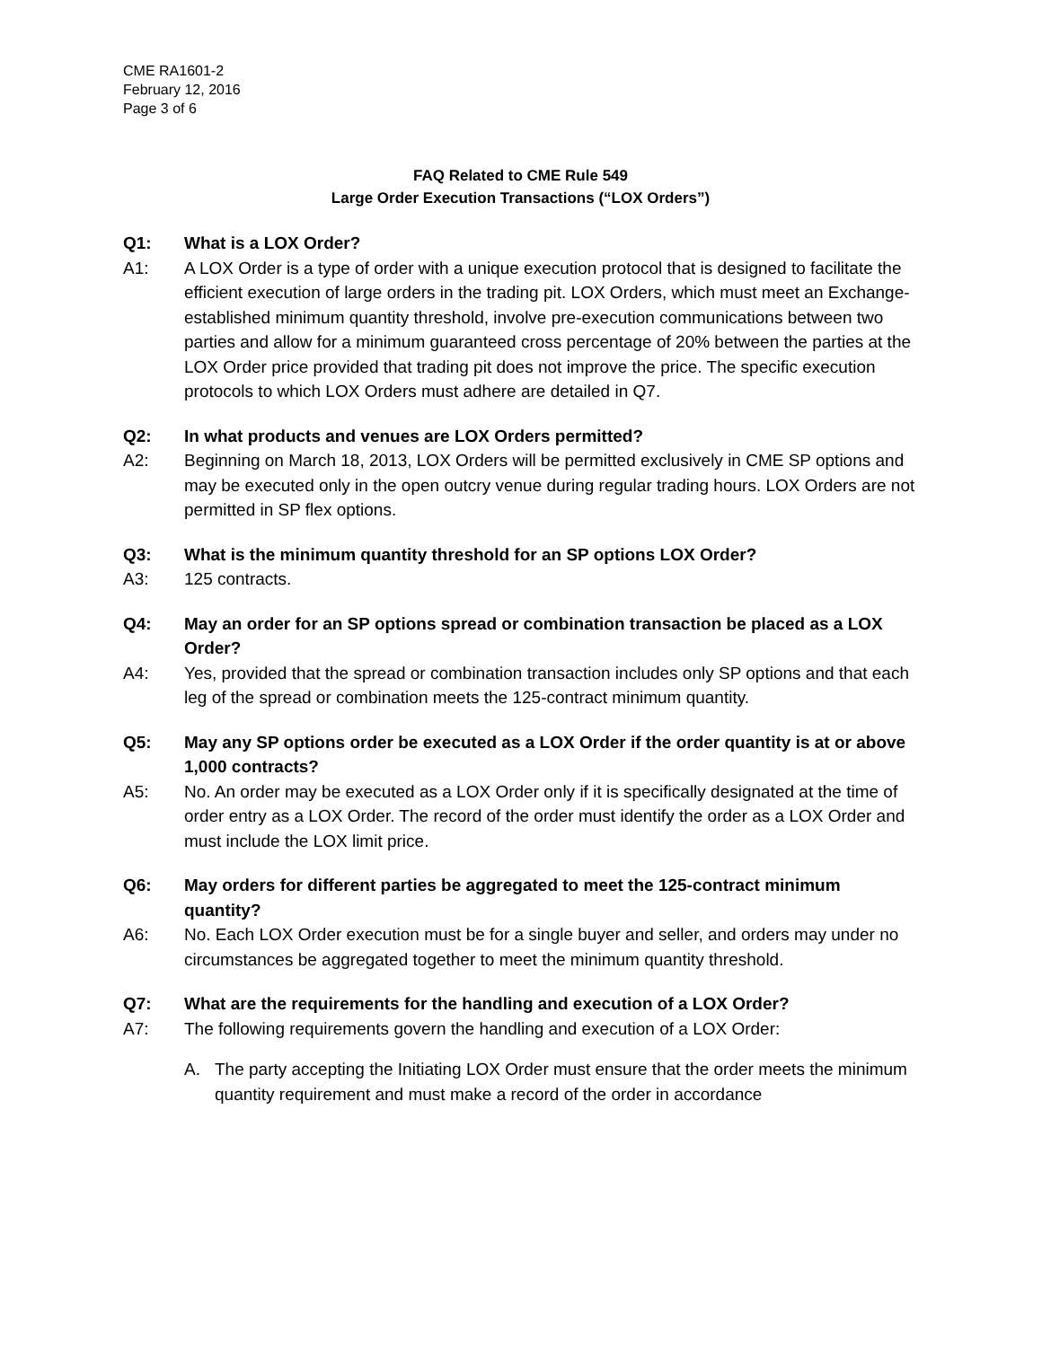CME RA1601-2
February 12, 2016
Page 3 of 6
FAQ Related to CME Rule 549
Large Order Execution Transactions (“LOX Orders”)
Q1: What is a LOX Order?
A1: A LOX Order is a type of order with a unique execution protocol that is designed to facilitate the efficient execution of large orders in the trading pit. LOX Orders, which must meet an Exchange-established minimum quantity threshold, involve pre-execution communications between two parties and allow for a minimum guaranteed cross percentage of 20% between the parties at the LOX Order price provided that trading pit does not improve the price. The specific execution protocols to which LOX Orders must adhere are detailed in Q7.
Q2: In what products and venues are LOX Orders permitted?
A2: Beginning on March 18, 2013, LOX Orders will be permitted exclusively in CME SP options and may be executed only in the open outcry venue during regular trading hours. LOX Orders are not permitted in SP flex options.
Q3: What is the minimum quantity threshold for an SP options LOX Order?
A3: 125 contracts.
Q4: May an order for an SP options spread or combination transaction be placed as a LOX Order?
A4: Yes, provided that the spread or combination transaction includes only SP options and that each leg of the spread or combination meets the 125-contract minimum quantity.
Q5: May any SP options order be executed as a LOX Order if the order quantity is at or above 1,000 contracts?
A5: No. An order may be executed as a LOX Order only if it is specifically designated at the time of order entry as a LOX Order. The record of the order must identify the order as a LOX Order and must include the LOX limit price.
Q6: May orders for different parties be aggregated to meet the 125-contract minimum quantity?
A6: No. Each LOX Order execution must be for a single buyer and seller, and orders may under no circumstances be aggregated together to meet the minimum quantity threshold.
Q7: What are the requirements for the handling and execution of a LOX Order?
A7: The following requirements govern the handling and execution of a LOX Order:
A. The party accepting the Initiating LOX Order must ensure that the order meets the minimum quantity requirement and must make a record of the order in accordance